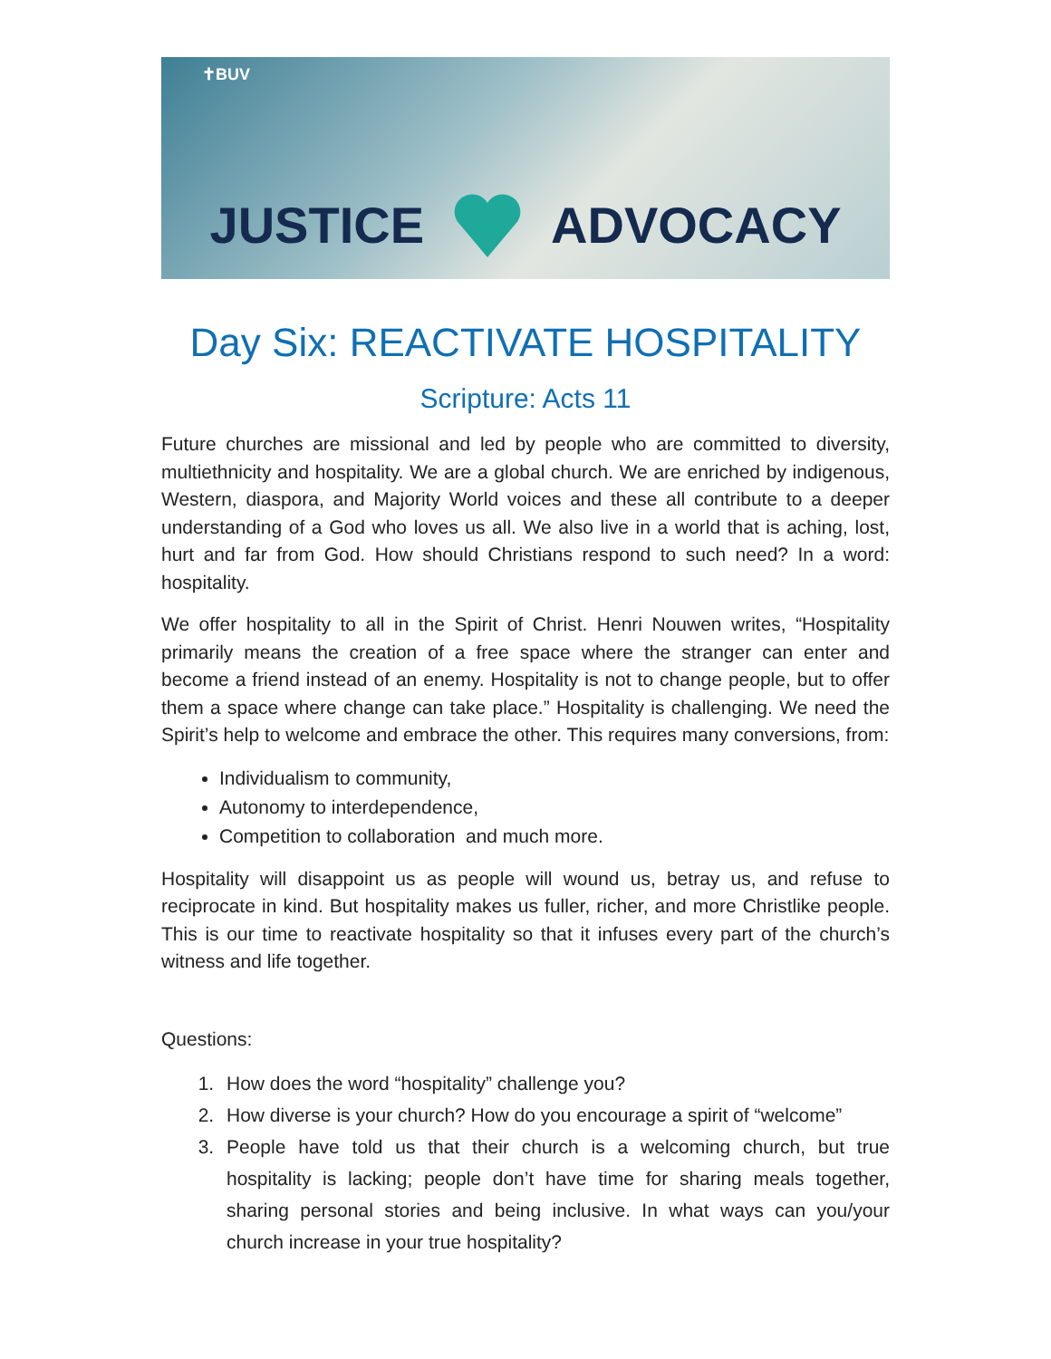✝BUV
JUSTICE ADVOCACY
Day Six: REACTIVATE HOSPITALITY
Scripture: Acts 11
Future churches are missional and led by people who are committed to diversity, multiethnicity and hospitality. We are a global church. We are enriched by indigenous, Western, diaspora, and Majority World voices and these all contribute to a deeper understanding of a God who loves us all. We also live in a world that is aching, lost, hurt and far from God. How should Christians respond to such need? In a word: hospitality.
We offer hospitality to all in the Spirit of Christ. Henri Nouwen writes, “Hospitality primarily means the creation of a free space where the stranger can enter and become a friend instead of an enemy. Hospitality is not to change people, but to offer them a space where change can take place.” Hospitality is challenging. We need the Spirit’s help to welcome and embrace the other. This requires many conversions, from:
Individualism to community,
Autonomy to interdependence,
Competition to collaboration and much more.
Hospitality will disappoint us as people will wound us, betray us, and refuse to reciprocate in kind. But hospitality makes us fuller, richer, and more Christlike people. This is our time to reactivate hospitality so that it infuses every part of the church’s witness and life together.
Questions:
1. How does the word “hospitality” challenge you?
2. How diverse is your church? How do you encourage a spirit of “welcome”
3. People have told us that their church is a welcoming church, but true hospitality is lacking; people don’t have time for sharing meals together, sharing personal stories and being inclusive. In what ways can you/your church increase in your true hospitality?